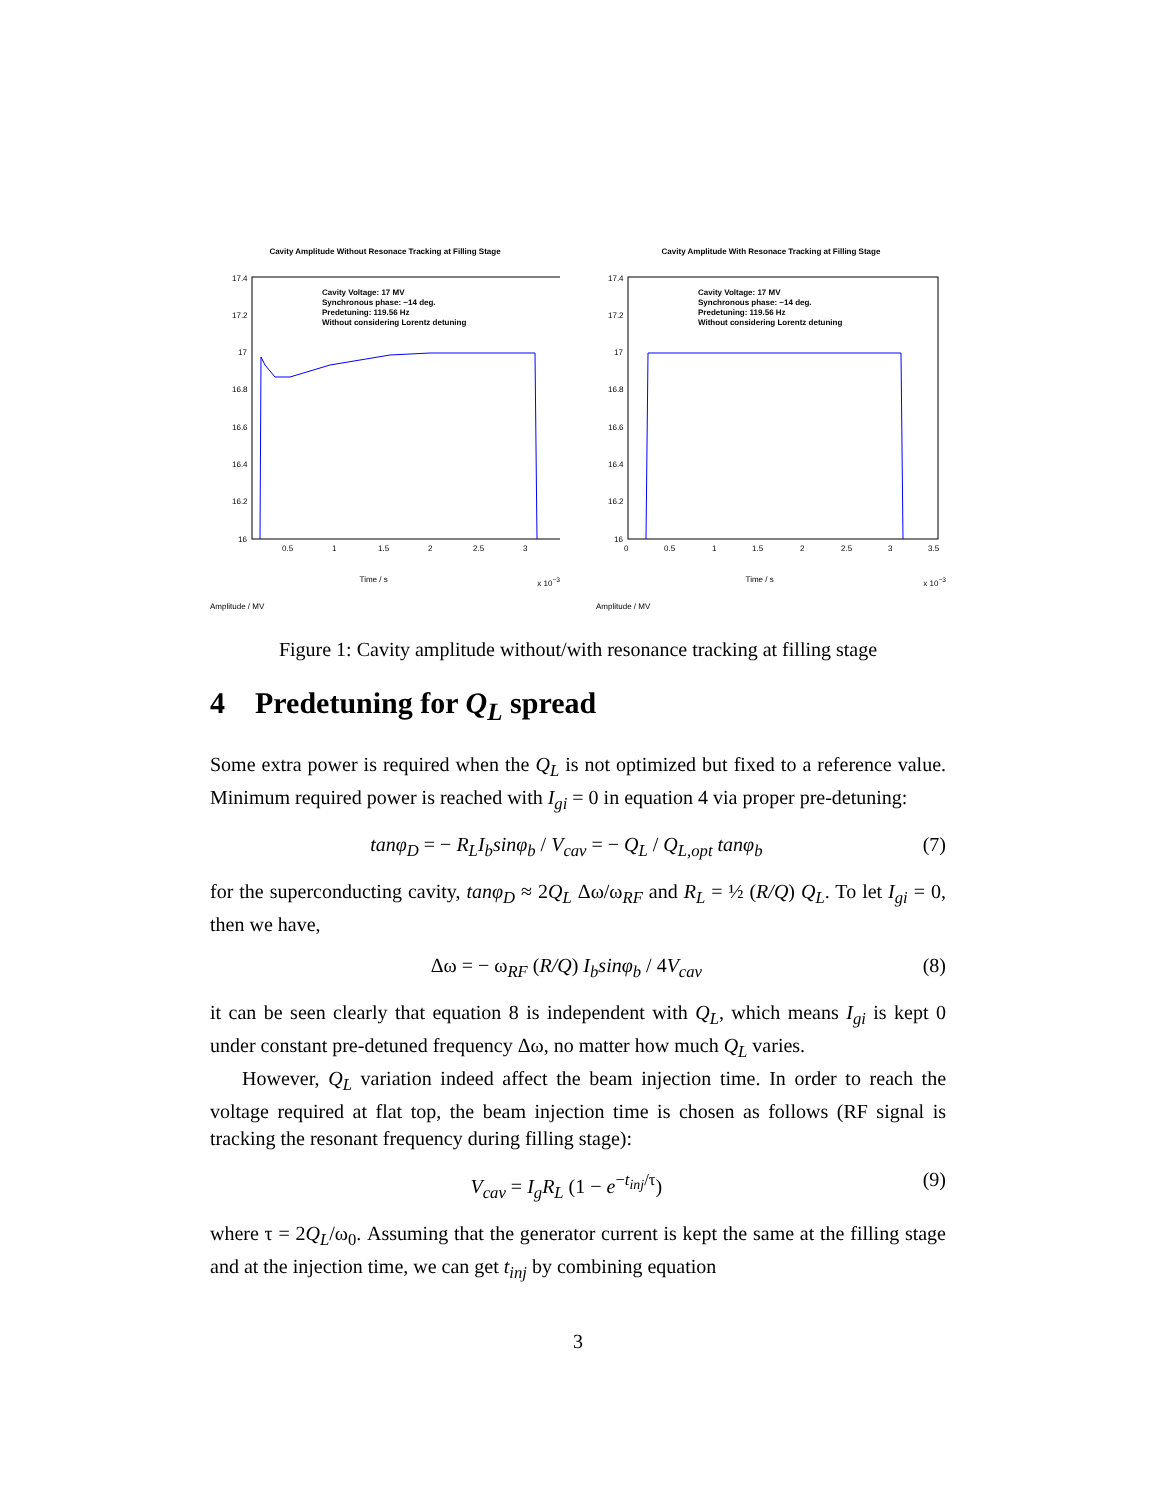Cavity Amplitude Without Resonace Tracking at Filling Stage
Cavity Voltage: 17 MV
Synchronous phase: −14 deg.
Predetuning: 119.56 Hz
Without considering Lorentz detuning
17.4
17.2
17
16.8
16.6
16.4
16.2
16
0.5
1
1.5
2
2.5
3
Time / s x 10<sup>−3</sup>
Amplitude / MV
Cavity Amplitude With Resonace Tracking at Filling Stage
Cavity Voltage: 17 MV
Synchronous phase: −14 deg.
Predetuning: 119.56 Hz
Without considering Lorentz detuning
17.4
17.2
17
16.8
16.6
16.4
16.2
16
0
0.5
1
1.5
2
2.5
3
3.5
Time / s x 10<sup>−3</sup>
Amplitude / MV
Figure 1: Cavity amplitude without/with resonance tracking at filling stage
4 Predetuning for Q<sub>L</sub> spread
Some extra power is required when the Q<sub>L</sub> is not optimized but fixed to a reference value. Minimum required power is reached with I<sub>gi</sub> = 0 in equation 4 via proper pre-detuning:
tanφ<sub>D</sub> = − R<sub>L</sub>I<sub>b</sub>sinφ<sub>b</sub> / V<sub>cav</sub> = − Q<sub>L</sub> / Q<sub>L,opt</sub> tanφ<sub>b</sub> (7)
for the superconducting cavity, tanφ<sub>D</sub> ≈ 2Q<sub>L</sub> Δω/ω<sub>RF</sub> and R<sub>L</sub> = ½ (R/Q) Q<sub>L</sub>. To let I<sub>gi</sub> = 0, then we have,
Δω = − ω<sub>RF</sub> (R/Q) I<sub>b</sub>sinφ<sub>b</sub> / 4V<sub>cav</sub> (8)
it can be seen clearly that equation 8 is independent with Q<sub>L</sub>, which means I<sub>gi</sub> is kept 0 under constant pre-detuned frequency Δω, no matter how much Q<sub>L</sub> varies.
However, Q<sub>L</sub> variation indeed affect the beam injection time. In order to reach the voltage required at flat top, the beam injection time is chosen as follows (RF signal is tracking the resonant frequency during filling stage):
V<sub>cav</sub> = I<sub>g</sub>R<sub>L</sub> (1 − e<sup>−t<sub>inj</sub>/τ</sup>) (9)
where τ = 2Q<sub>L</sub>/ω<sub>0</sub>. Assuming that the generator current is kept the same at the filling stage and at the injection time, we can get t<sub>inj</sub> by combining equation
3